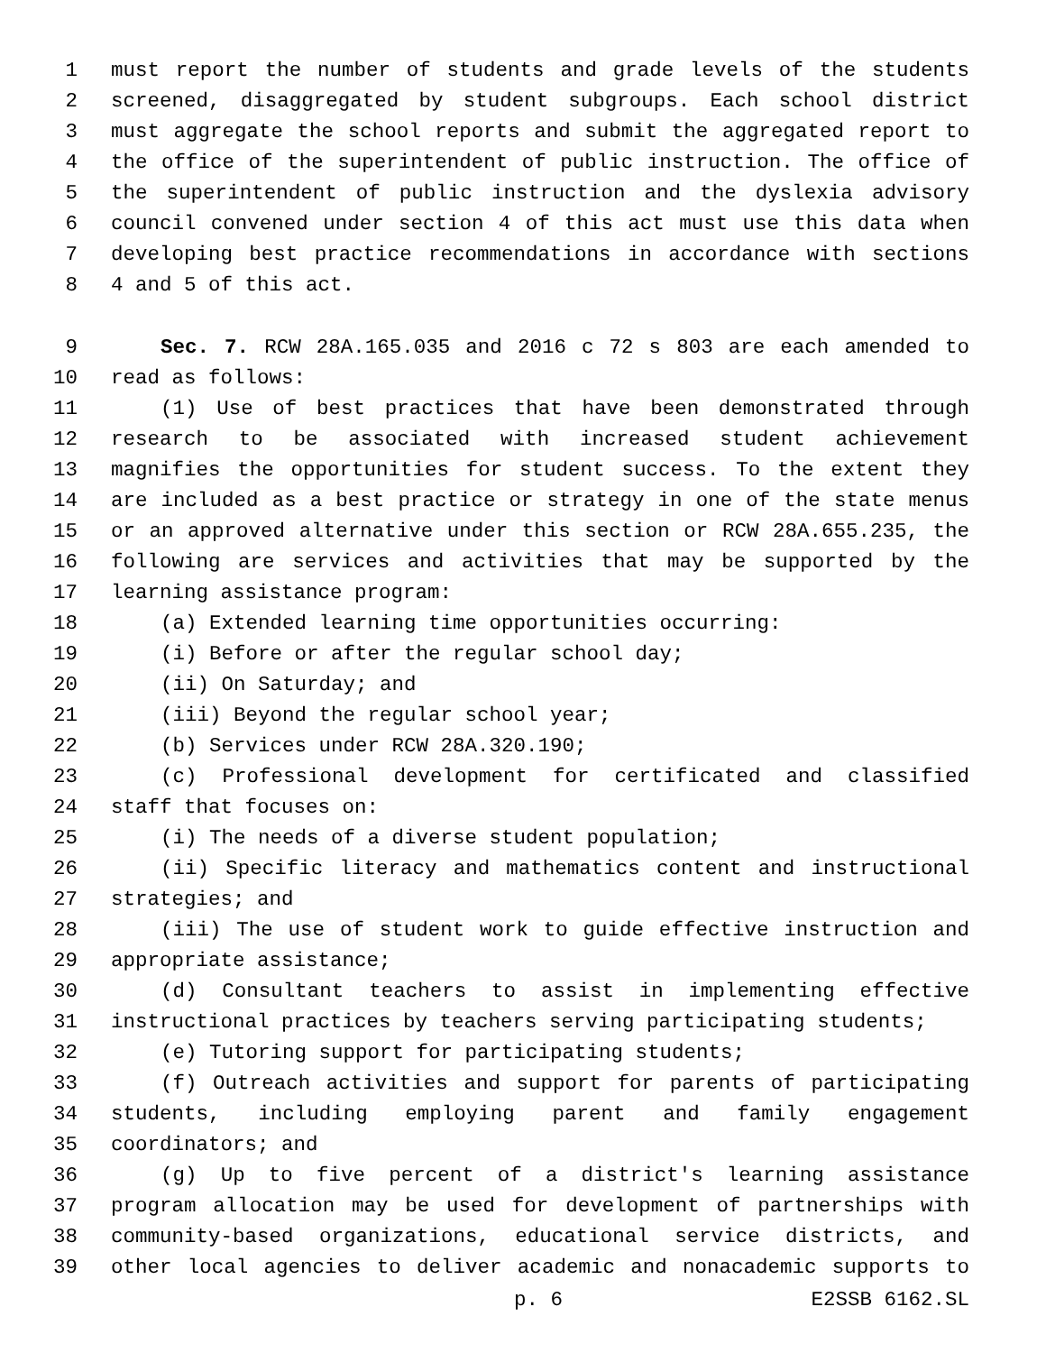1 must report the number of students and grade levels of the students
2 screened, disaggregated by student subgroups. Each school district
3 must aggregate the school reports and submit the aggregated report to
4 the office of the superintendent of public instruction. The office of
5 the superintendent of public instruction and the dyslexia advisory
6 council convened under section 4 of this act must use this data when
7 developing best practice recommendations in accordance with sections
8 4 and 5 of this act.
9 Sec. 7. RCW 28A.165.035 and 2016 c 72 s 803 are each amended to
10 read as follows:
11 (1) Use of best practices that have been demonstrated through
12 research to be associated with increased student achievement
13 magnifies the opportunities for student success. To the extent they
14 are included as a best practice or strategy in one of the state menus
15 or an approved alternative under this section or RCW 28A.655.235, the
16 following are services and activities that may be supported by the
17 learning assistance program:
18 (a) Extended learning time opportunities occurring:
19 (i) Before or after the regular school day;
20 (ii) On Saturday; and
21 (iii) Beyond the regular school year;
22 (b) Services under RCW 28A.320.190;
23 (c) Professional development for certificated and classified
24 staff that focuses on:
25 (i) The needs of a diverse student population;
26 (ii) Specific literacy and mathematics content and instructional
27 strategies; and
28 (iii) The use of student work to guide effective instruction and
29 appropriate assistance;
30 (d) Consultant teachers to assist in implementing effective
31 instructional practices by teachers serving participating students;
32 (e) Tutoring support for participating students;
33 (f) Outreach activities and support for parents of participating
34 students, including employing parent and family engagement
35 coordinators; and
36 (g) Up to five percent of a district's learning assistance
37 program allocation may be used for development of partnerships with
38 community-based organizations, educational service districts, and
39 other local agencies to deliver academic and nonacademic supports to
p. 6 E2SSB 6162.SL